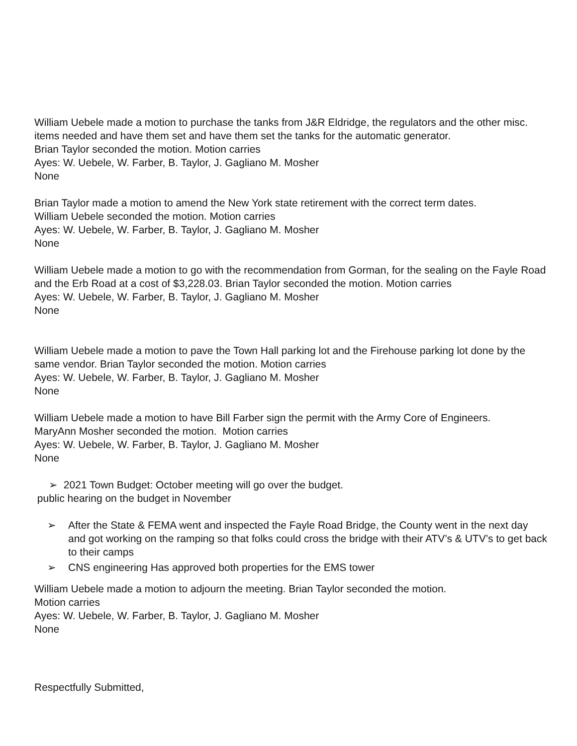William Uebele made a motion to purchase the tanks from J&R Eldridge, the regulators and the other misc. items needed and have them set and have them set the tanks for the automatic generator.
Brian Taylor seconded the motion. Motion carries
Ayes: W. Uebele, W. Farber, B. Taylor, J. Gagliano M. Mosher
None
Brian Taylor made a motion to amend the New York state retirement with the correct term dates.
William Uebele seconded the motion. Motion carries
Ayes: W. Uebele, W. Farber, B. Taylor, J. Gagliano M. Mosher
None
William Uebele made a motion to go with the recommendation from Gorman, for the sealing on the Fayle Road and the Erb Road at a cost of $3,228.03. Brian Taylor seconded the motion. Motion carries
Ayes: W. Uebele, W. Farber, B. Taylor, J. Gagliano M. Mosher
None
William Uebele made a motion to pave the Town Hall parking lot and the Firehouse parking lot done by the same vendor. Brian Taylor seconded the motion. Motion carries
Ayes: W. Uebele, W. Farber, B. Taylor, J. Gagliano M. Mosher
None
William Uebele made a motion to have Bill Farber sign the permit with the Army Core of Engineers.
MaryAnn Mosher seconded the motion. Motion carries
Ayes: W. Uebele, W. Farber, B. Taylor, J. Gagliano M. Mosher
None
➢ 2021 Town Budget: October meeting will go over the budget.
public hearing on the budget in November
➢ After the State & FEMA went and inspected the Fayle Road Bridge, the County went in the next day and got working on the ramping so that folks could cross the bridge with their ATV’s & UTV’s to get back to their camps
➢ CNS engineering Has approved both properties for the EMS tower
William Uebele made a motion to adjourn the meeting. Brian Taylor seconded the motion.
Motion carries
Ayes: W. Uebele, W. Farber, B. Taylor, J. Gagliano M. Mosher
None
Respectfully Submitted,